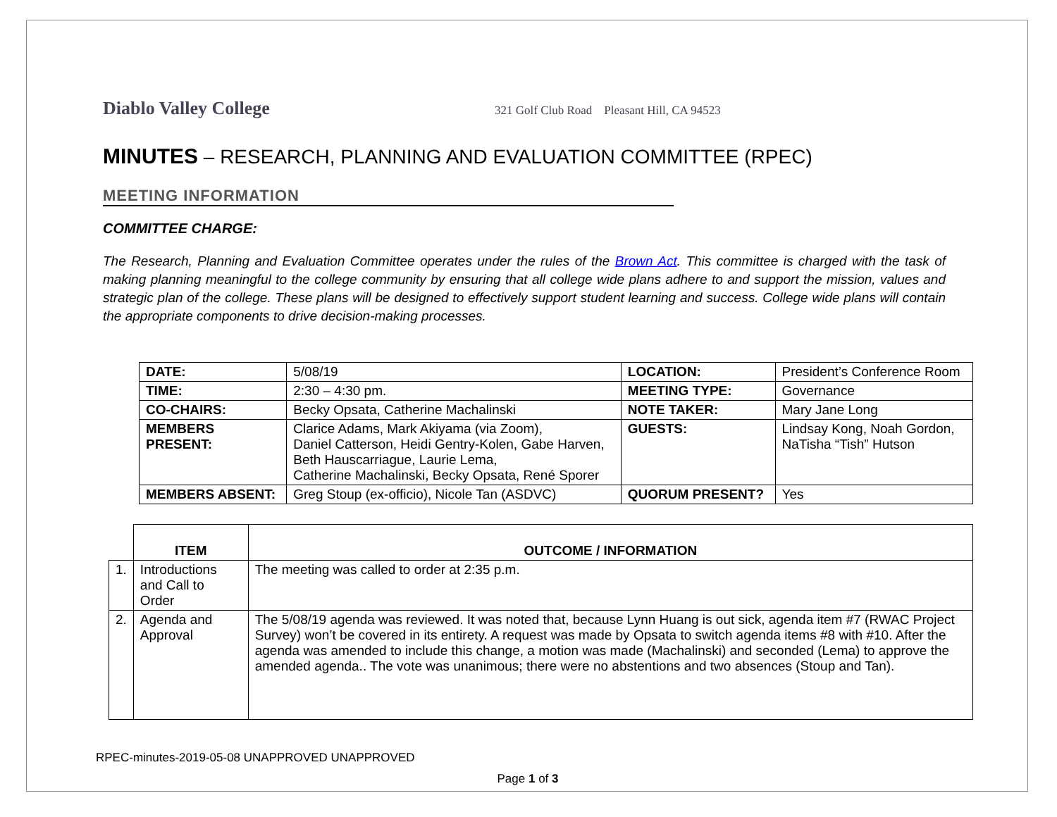Diablo Valley College 321 Golf Club Road Pleasant Hill, CA 94523
MINUTES – RESEARCH, PLANNING AND EVALUATION COMMITTEE (RPEC)
MEETING INFORMATION
COMMITTEE CHARGE:
The Research, Planning and Evaluation Committee operates under the rules of the Brown Act. This committee is charged with the task of making planning meaningful to the college community by ensuring that all college wide plans adhere to and support the mission, values and strategic plan of the college. These plans will be designed to effectively support student learning and success. College wide plans will contain the appropriate components to drive decision-making processes.
| DATE: | 5/08/19 | LOCATION: | President’s Conference Room |
| TIME: | 2:30 – 4:30 pm. | MEETING TYPE: | Governance |
| CO-CHAIRS: | Becky Opsata, Catherine Machalinski | NOTE TAKER: | Mary Jane Long |
| MEMBERS PRESENT: | Clarice Adams, Mark Akiyama (via Zoom), Daniel Catterson, Heidi Gentry-Kolen, Gabe Harven, Beth Hauscarriague, Laurie Lema, Catherine Machalinski, Becky Opsata, René Sporer | GUESTS: | Lindsay Kong, Noah Gordon, NaTisha “Tish” Hutson |
| MEMBERS ABSENT: | Greg Stoup (ex-officio), Nicole Tan (ASDVC) | QUORUM PRESENT? | Yes |
| | ITEM | OUTCOME / INFORMATION |
| --- | --- | --- |
| 1. | Introductions and Call to Order | The meeting was called to order at 2:35 p.m. |
| 2. | Agenda and Approval | The 5/08/19 agenda was reviewed. It was noted that, because Lynn Huang is out sick, agenda item #7 (RWAC Project Survey) won’t be covered in its entirety. A request was made by Opsata to switch agenda items #8 with #10. After the agenda was amended to include this change, a motion was made (Machalinski) and seconded (Lema) to approve the amended agenda.. The vote was unanimous; there were no abstentions and two absences (Stoup and Tan). |
RPEC-minutes-2019-05-08 UNAPPROVED UNAPPROVED
Page 1 of 3